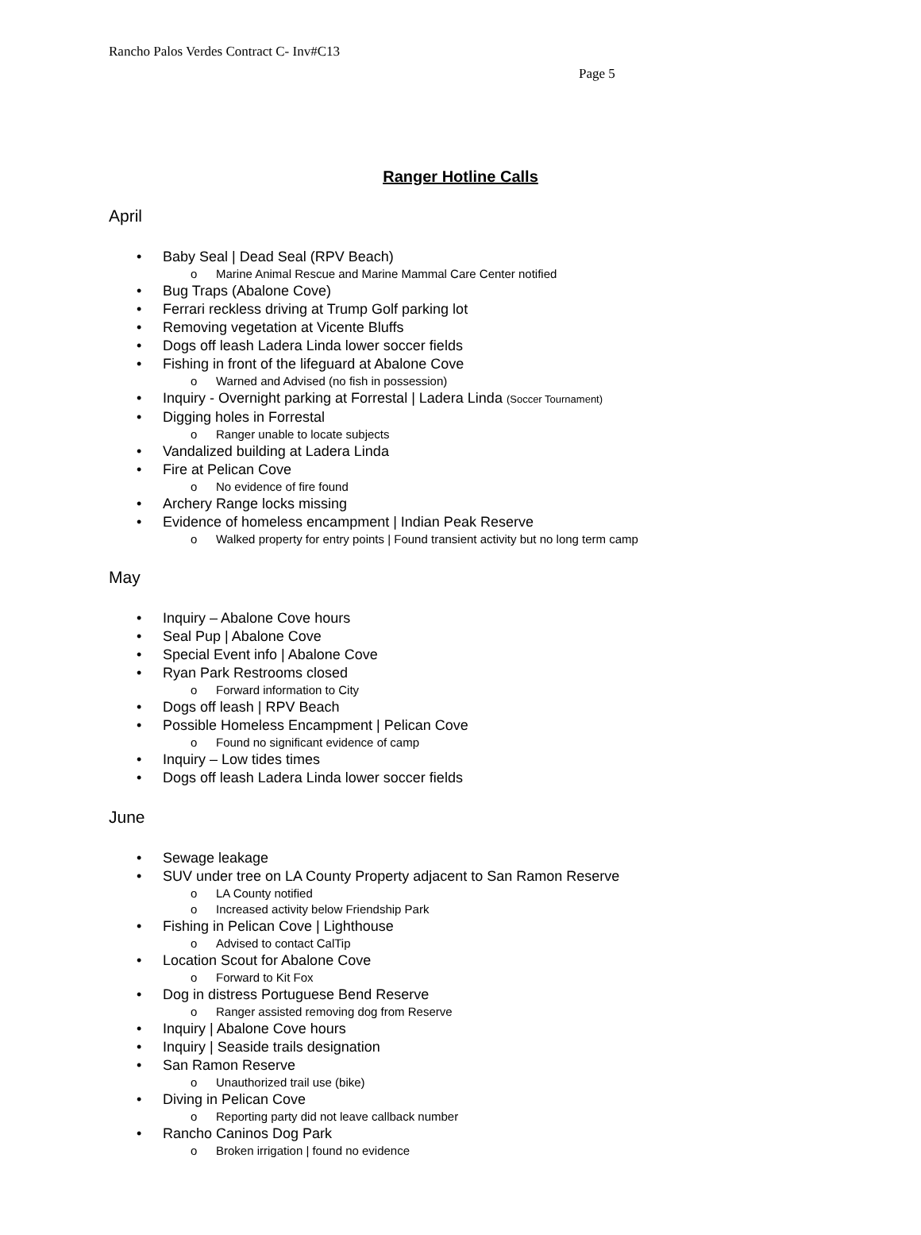Rancho Palos Verdes Contract C- Inv#C13
Page 5
Ranger Hotline Calls
April
• Baby Seal | Dead Seal (RPV Beach)
o Marine Animal Rescue and Marine Mammal Care Center notified
• Bug Traps (Abalone Cove)
• Ferrari reckless driving at Trump Golf parking lot
• Removing vegetation at Vicente Bluffs
• Dogs off leash Ladera Linda lower soccer fields
• Fishing in front of the lifeguard at Abalone Cove
o Warned and Advised (no fish in possession)
• Inquiry - Overnight parking at Forrestal | Ladera Linda (Soccer Tournament)
• Digging holes in Forrestal
o Ranger unable to locate subjects
• Vandalized building at Ladera Linda
• Fire at Pelican Cove
o No evidence of fire found
• Archery Range locks missing
• Evidence of homeless encampment | Indian Peak Reserve
o Walked property for entry points | Found transient activity but no long term camp
May
• Inquiry – Abalone Cove hours
• Seal Pup | Abalone Cove
• Special Event info | Abalone Cove
• Ryan Park Restrooms closed
o Forward information to City
• Dogs off leash | RPV Beach
• Possible Homeless Encampment | Pelican Cove
o Found no significant evidence of camp
• Inquiry – Low tides times
• Dogs off leash Ladera Linda lower soccer fields
June
• Sewage leakage
• SUV under tree on LA County Property adjacent to San Ramon Reserve
o LA County notified
o Increased activity below Friendship Park
• Fishing in Pelican Cove | Lighthouse
o Advised to contact CalTip
• Location Scout for Abalone Cove
o Forward to Kit Fox
• Dog in distress Portuguese Bend Reserve
o Ranger assisted removing dog from Reserve
• Inquiry | Abalone Cove hours
• Inquiry | Seaside trails designation
• San Ramon Reserve
o Unauthorized trail use (bike)
• Diving in Pelican Cove
o Reporting party did not leave callback number
• Rancho Caninos Dog Park
o Broken irrigation | found no evidence